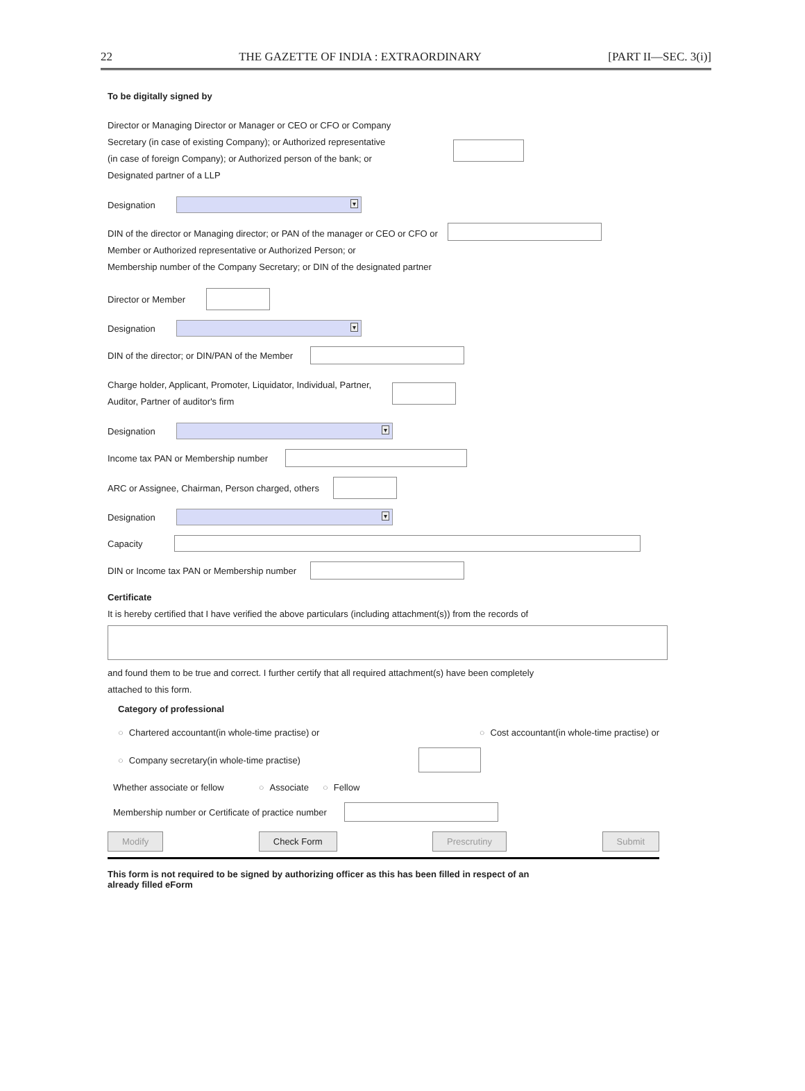22 THE GAZETTE OF INDIA : EXTRAORDINARY [PART II—SEC. 3(i)]
To be digitally signed by
Director or Managing Director or Manager or CEO or CFO or Company
Secretary (in case of existing Company); or Authorized representative
(in case of foreign Company); or Authorized person of the bank; or
Designated partner of a LLP
Designation ▾
DIN of the director or Managing director; or PAN of the manager or CEO or CFO or
Member or Authorized representative or Authorized Person; or
Membership number of the Company Secretary; or DIN of the designated partner
Director or Member
Designation ▾
DIN of the director; or DIN/PAN of the Member
Charge holder, Applicant, Promoter, Liquidator, Individual, Partner,
Auditor, Partner of auditor's firm
Designation ▾
Income tax PAN or Membership number
ARC or Assignee, Chairman, Person charged, others
Designation ▾
Capacity
DIN or Income tax PAN or Membership number
Certificate
It is hereby certified that I have verified the above particulars (including attachment(s)) from the records of
and found them to be true and correct. I further certify that all required attachment(s) have been completely
attached to this form.
Category of professional
○ Chartered accountant(in whole-time practise) or ○ Cost accountant(in whole-time practise) or
○ Company secretary(in whole-time practise)
Whether associate or fellow ○ Associate ○ Fellow
Membership number or Certificate of practice number
Modify Check Form Prescrutiny Submit
This form is not required to be signed by authorizing officer as this has been filled in respect of an
already filled eForm